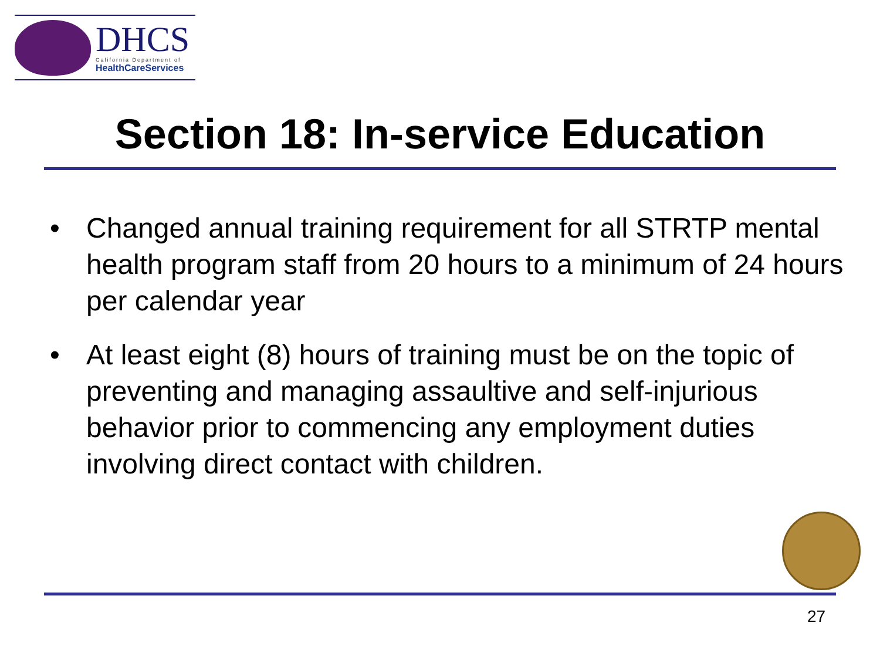DHCS
California Department of
HealthCareServices
Section 18: In-service Education
• Changed annual training requirement for all STRTP mental health program staff from 20 hours to a minimum of 24 hours per calendar year
• At least eight (8) hours of training must be on the topic of preventing and managing assaultive and self-injurious behavior prior to commencing any employment duties involving direct contact with children.
27